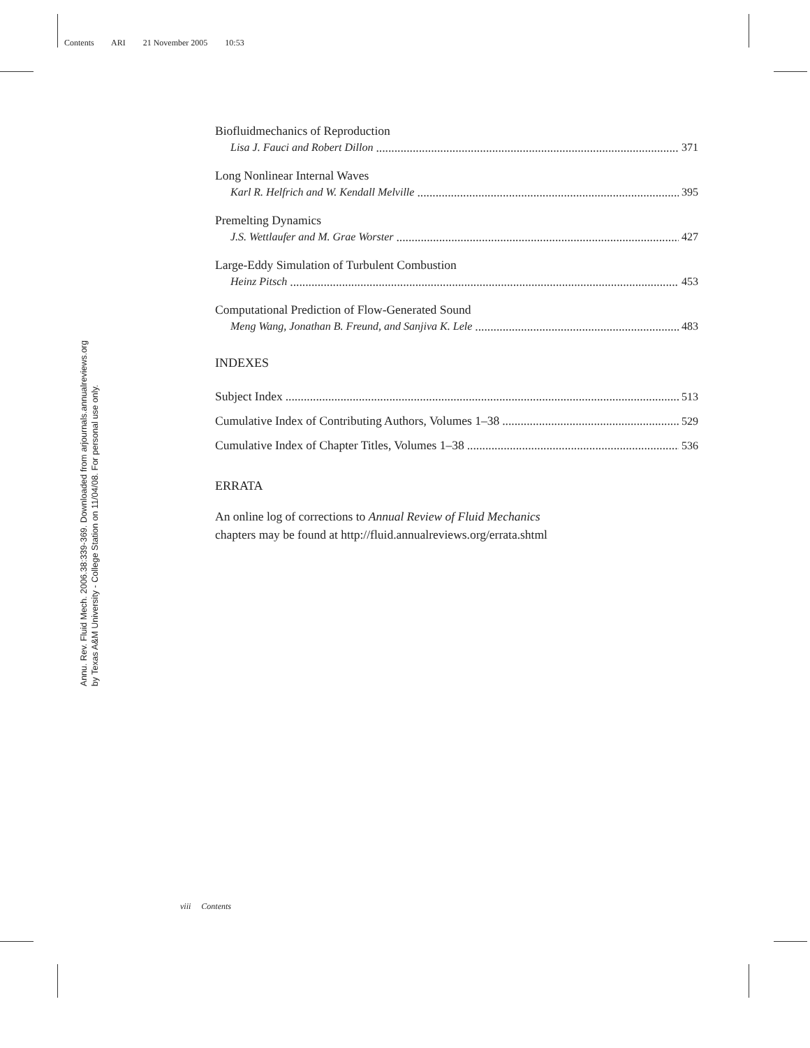Contents ARI 21 November 2005 10:53
Annu. Rev. Fluid Mech. 2006.38:339-369. Downloaded from arjournals.annualreviews.org
by Texas A&M University - College Station on 11/04/08. For personal use only.
Biofluidmechanics of Reproduction
Lisa J. Fauci and Robert Dillon 371
Long Nonlinear Internal Waves
Karl R. Helfrich and W. Kendall Melville 395
Premelting Dynamics
J.S. Wettlaufer and M. Grae Worster 427
Large-Eddy Simulation of Turbulent Combustion
Heinz Pitsch 453
Computational Prediction of Flow-Generated Sound
Meng Wang, Jonathan B. Freund, and Sanjiva K. Lele 483
INDEXES
Subject Index 513
Cumulative Index of Contributing Authors, Volumes 1–38 529
Cumulative Index of Chapter Titles, Volumes 1–38 536
ERRATA
An online log of corrections to Annual Review of Fluid Mechanics
chapters may be found at http://fluid.annualreviews.org/errata.shtml
viii Contents